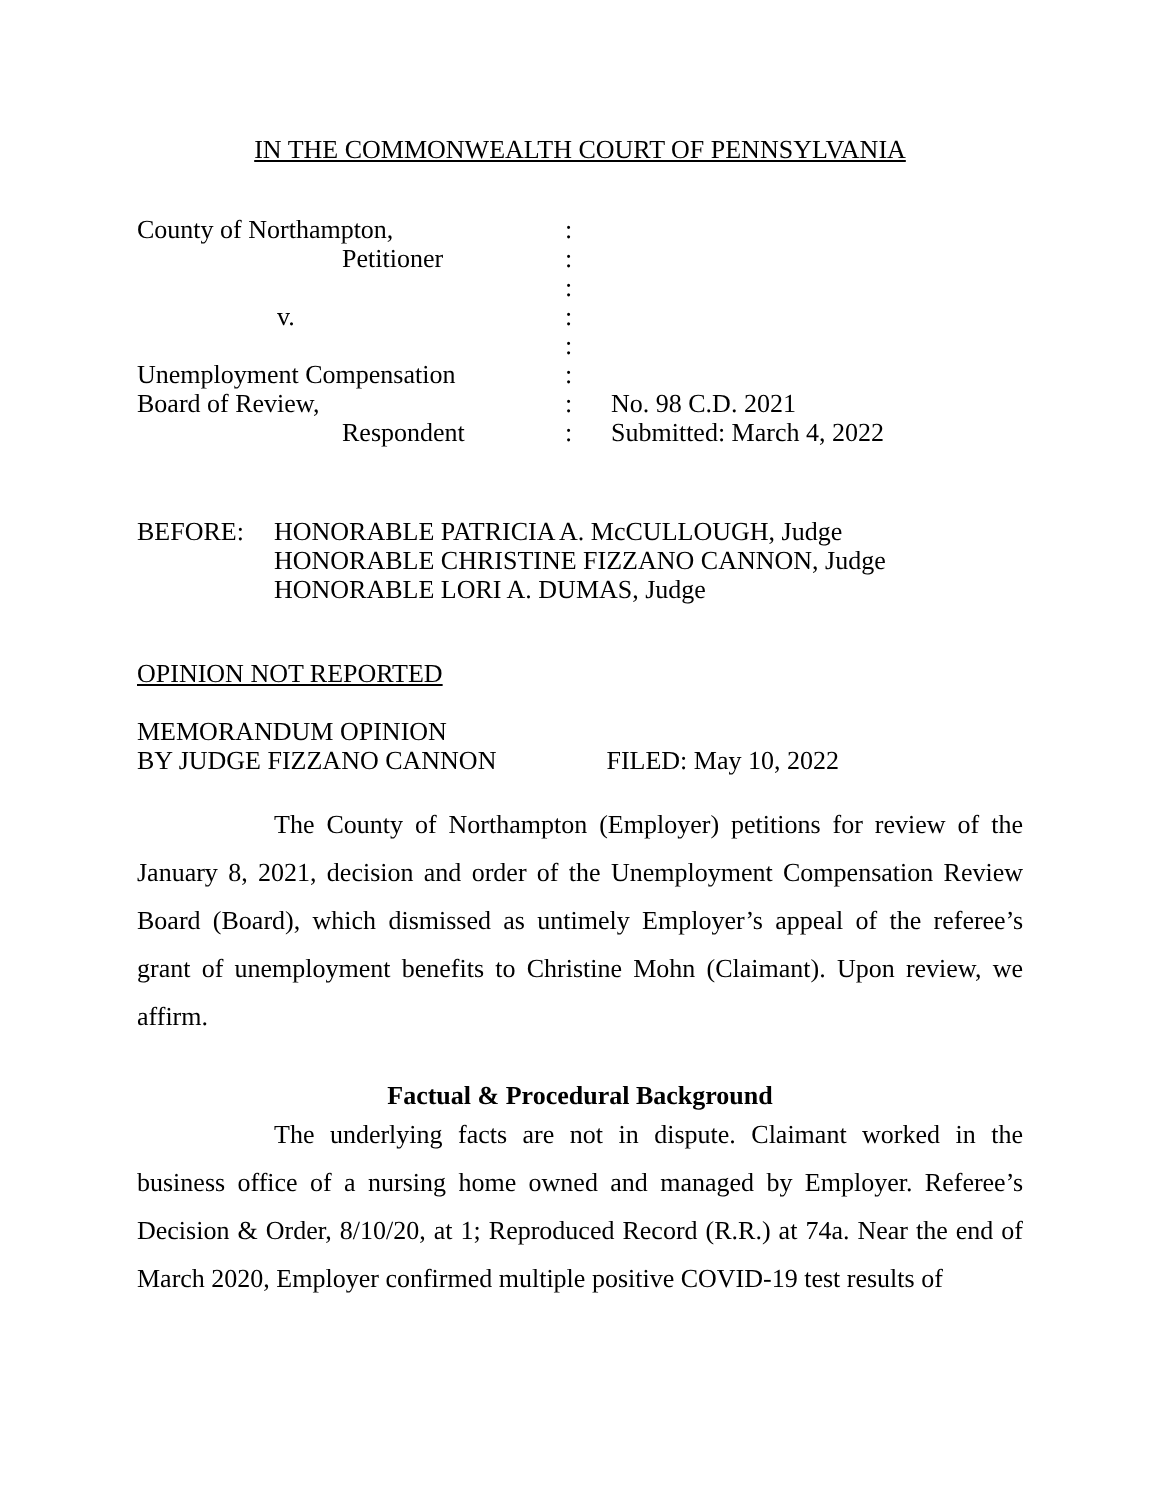IN THE COMMONWEALTH COURT OF PENNSYLVANIA
County of Northampton,
:
Petitioner
:
:
v.
:
:
Unemployment Compensation
:
Board of Review,
:
No. 98 C.D. 2021
Respondent
:
Submitted: March 4, 2022
BEFORE: HONORABLE PATRICIA A. McCULLOUGH, Judge
HONORABLE CHRISTINE FIZZANO CANNON, Judge
HONORABLE LORI A. DUMAS, Judge
OPINION NOT REPORTED
MEMORANDUM OPINION
BY JUDGE FIZZANO CANNON FILED: May 10, 2022
The County of Northampton (Employer) petitions for review of the January 8, 2021, decision and order of the Unemployment Compensation Review Board (Board), which dismissed as untimely Employer’s appeal of the referee’s grant of unemployment benefits to Christine Mohn (Claimant). Upon review, we affirm.
Factual & Procedural Background
The underlying facts are not in dispute. Claimant worked in the business office of a nursing home owned and managed by Employer. Referee’s Decision & Order, 8/10/20, at 1; Reproduced Record (R.R.) at 74a. Near the end of March 2020, Employer confirmed multiple positive COVID-19 test results of